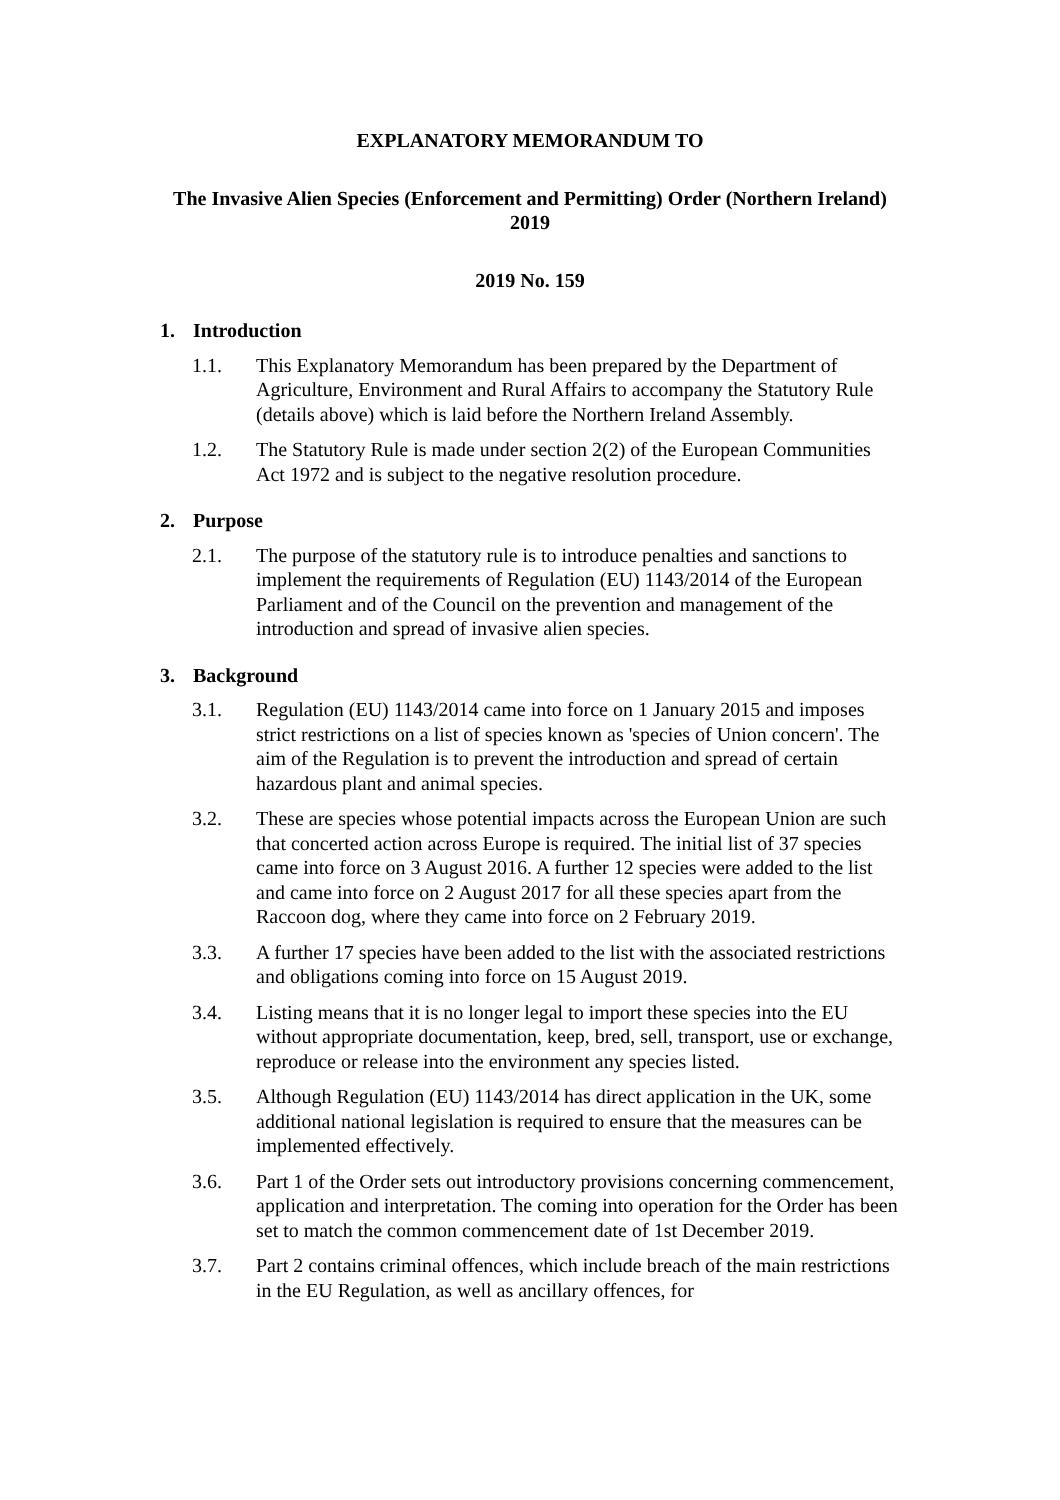EXPLANATORY MEMORANDUM TO
The Invasive Alien Species (Enforcement and Permitting) Order (Northern Ireland) 2019
2019 No. 159
1. Introduction
1.1. This Explanatory Memorandum has been prepared by the Department of Agriculture, Environment and Rural Affairs to accompany the Statutory Rule (details above) which is laid before the Northern Ireland Assembly.
1.2. The Statutory Rule is made under section 2(2) of the European Communities Act 1972 and is subject to the negative resolution procedure.
2. Purpose
2.1. The purpose of the statutory rule is to introduce penalties and sanctions to implement the requirements of Regulation (EU) 1143/2014 of the European Parliament and of the Council on the prevention and management of the introduction and spread of invasive alien species.
3. Background
3.1. Regulation (EU) 1143/2014 came into force on 1 January 2015 and imposes strict restrictions on a list of species known as 'species of Union concern'. The aim of the Regulation is to prevent the introduction and spread of certain hazardous plant and animal species.
3.2. These are species whose potential impacts across the European Union are such that concerted action across Europe is required. The initial list of 37 species came into force on 3 August 2016. A further 12 species were added to the list and came into force on 2 August 2017 for all these species apart from the Raccoon dog, where they came into force on 2 February 2019.
3.3. A further 17 species have been added to the list with the associated restrictions and obligations coming into force on 15 August 2019.
3.4. Listing means that it is no longer legal to import these species into the EU without appropriate documentation, keep, bred, sell, transport, use or exchange, reproduce or release into the environment any species listed.
3.5. Although Regulation (EU) 1143/2014 has direct application in the UK, some additional national legislation is required to ensure that the measures can be implemented effectively.
3.6. Part 1 of the Order sets out introductory provisions concerning commencement, application and interpretation. The coming into operation for the Order has been set to match the common commencement date of 1st December 2019.
3.7. Part 2 contains criminal offences, which include breach of the main restrictions in the EU Regulation, as well as ancillary offences, for